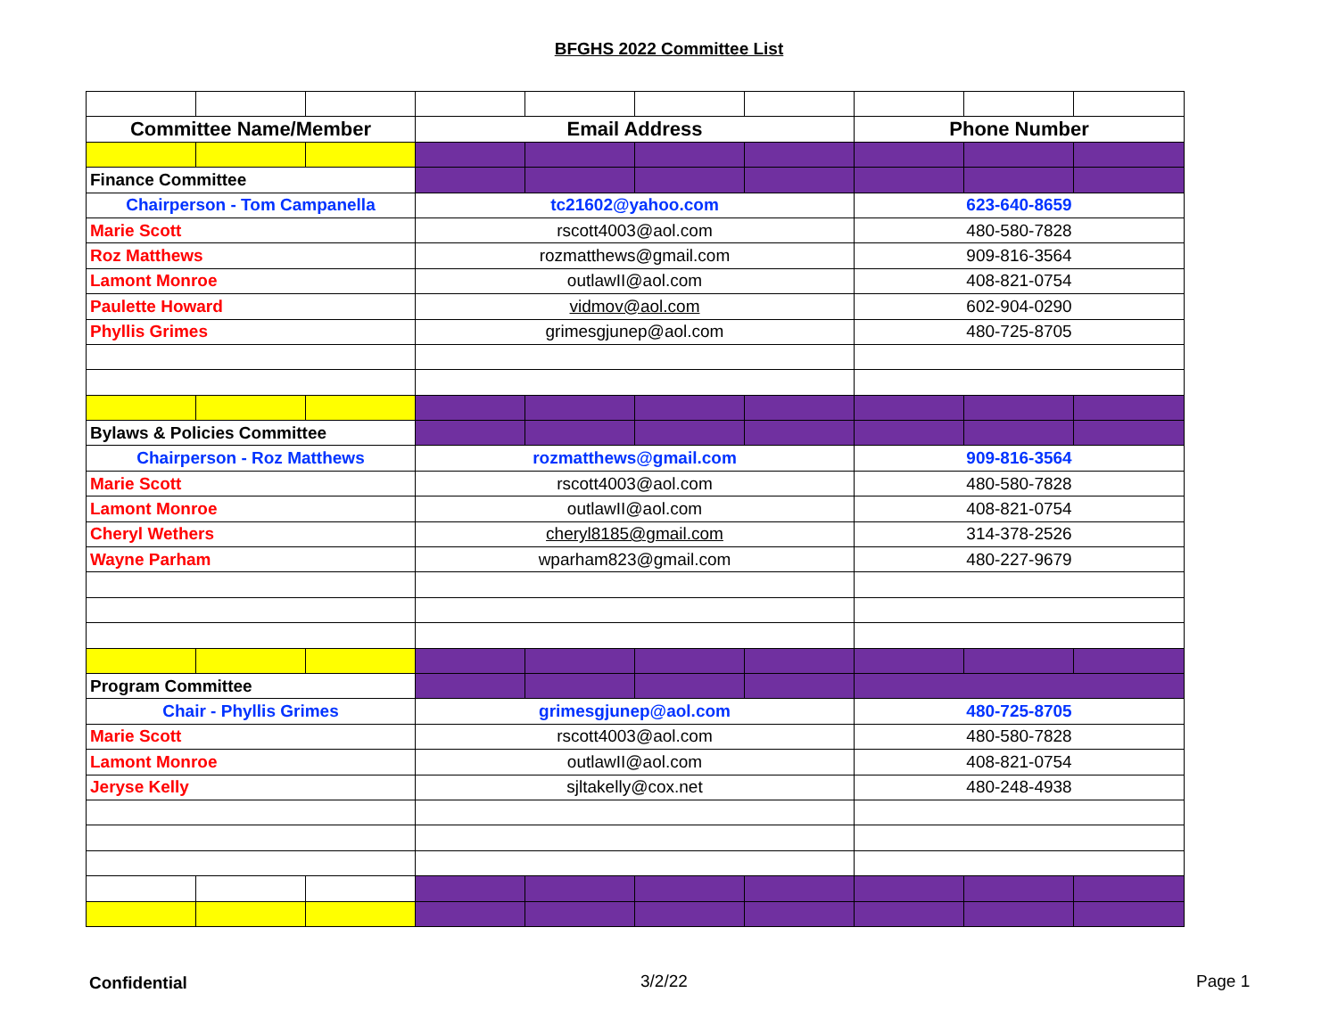BFGHS 2022 Committee List
| Committee Name/Member | | | Email Address | | | | Phone Number | | |
| --- | --- | --- | --- | --- | --- | --- | --- | --- | --- |
| Finance Committee | | | | | | | | | |
| Chairperson - Tom Campanella | | | tc21602@yahoo.com | | | | 623-640-8659 | | |
| Marie Scott | | | rscott4003@aol.com | | | | 480-580-7828 | | |
| Roz Matthews | | | rozmatthews@gmail.com | | | | 909-816-3564 | | |
| Lamont Monroe | | | outlawII@aol.com | | | | 408-821-0754 | | |
| Paulette Howard | | | vidmov@aol.com | | | | 602-904-0290 | | |
| Phyllis Grimes | | | grimesgjunep@aol.com | | | | 480-725-8705 | | |
| Bylaws & Policies Committee | | | | | | | | | |
| Chairperson - Roz Matthews | | | rozmatthews@gmail.com | | | | 909-816-3564 | | |
| Marie Scott | | | rscott4003@aol.com | | | | 480-580-7828 | | |
| Lamont Monroe | | | outlawII@aol.com | | | | 408-821-0754 | | |
| Cheryl Wethers | | | cheryl8185@gmail.com | | | | 314-378-2526 | | |
| Wayne Parham | | | wparham823@gmail.com | | | | 480-227-9679 | | |
| Program Committee | | | | | | | | | |
| Chair - Phyllis Grimes | | | grimesgjunep@aol.com | | | | 480-725-8705 | | |
| Marie Scott | | | rscott4003@aol.com | | | | 480-580-7828 | | |
| Lamont Monroe | | | outlawII@aol.com | | | | 408-821-0754 | | |
| Jeryse Kelly | | | sjltakelly@cox.net | | | | 480-248-4938 | | |
Confidential 3/2/22 Page 1